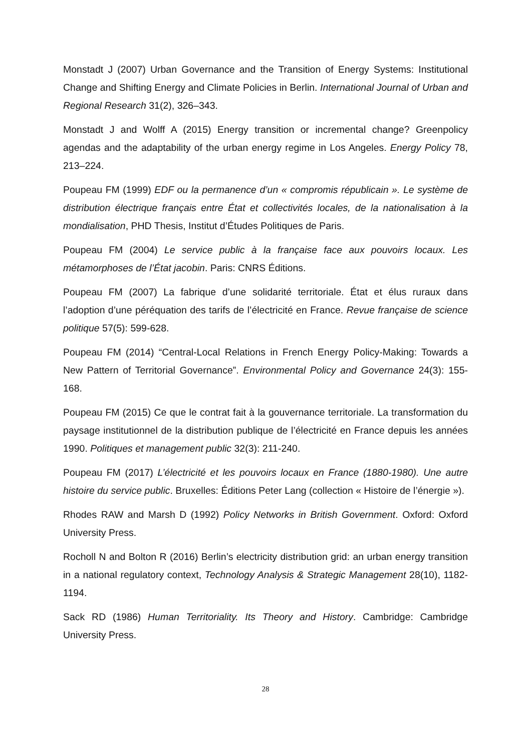Monstadt J (2007) Urban Governance and the Transition of Energy Systems: Institutional Change and Shifting Energy and Climate Policies in Berlin. International Journal of Urban and Regional Research 31(2), 326–343.
Monstadt J and Wolff A (2015) Energy transition or incremental change? Greenpolicy agendas and the adaptability of the urban energy regime in Los Angeles. Energy Policy 78, 213–224.
Poupeau FM (1999) EDF ou la permanence d’un « compromis républicain ». Le système de distribution électrique français entre État et collectivités locales, de la nationalisation à la mondialisation, PHD Thesis, Institut d’Études Politiques de Paris.
Poupeau FM (2004) Le service public à la française face aux pouvoirs locaux. Les métamorphoses de l’État jacobin. Paris: CNRS Éditions.
Poupeau FM (2007) La fabrique d’une solidarité territoriale. État et élus ruraux dans l’adoption d’une péréquation des tarifs de l’électricité en France. Revue française de science politique 57(5): 599-628.
Poupeau FM (2014) “Central-Local Relations in French Energy Policy-Making: Towards a New Pattern of Territorial Governance”. Environmental Policy and Governance 24(3): 155-168.
Poupeau FM (2015) Ce que le contrat fait à la gouvernance territoriale. La transformation du paysage institutionnel de la distribution publique de l’électricité en France depuis les années 1990. Politiques et management public 32(3): 211-240.
Poupeau FM (2017) L’électricité et les pouvoirs locaux en France (1880-1980). Une autre histoire du service public. Bruxelles: Éditions Peter Lang (collection « Histoire de l’énergie »).
Rhodes RAW and Marsh D (1992) Policy Networks in British Government. Oxford: Oxford University Press.
Rocholl N and Bolton R (2016) Berlin’s electricity distribution grid: an urban energy transition in a national regulatory context, Technology Analysis & Strategic Management 28(10), 1182-1194.
Sack RD (1986) Human Territoriality. Its Theory and History. Cambridge: Cambridge University Press.
28